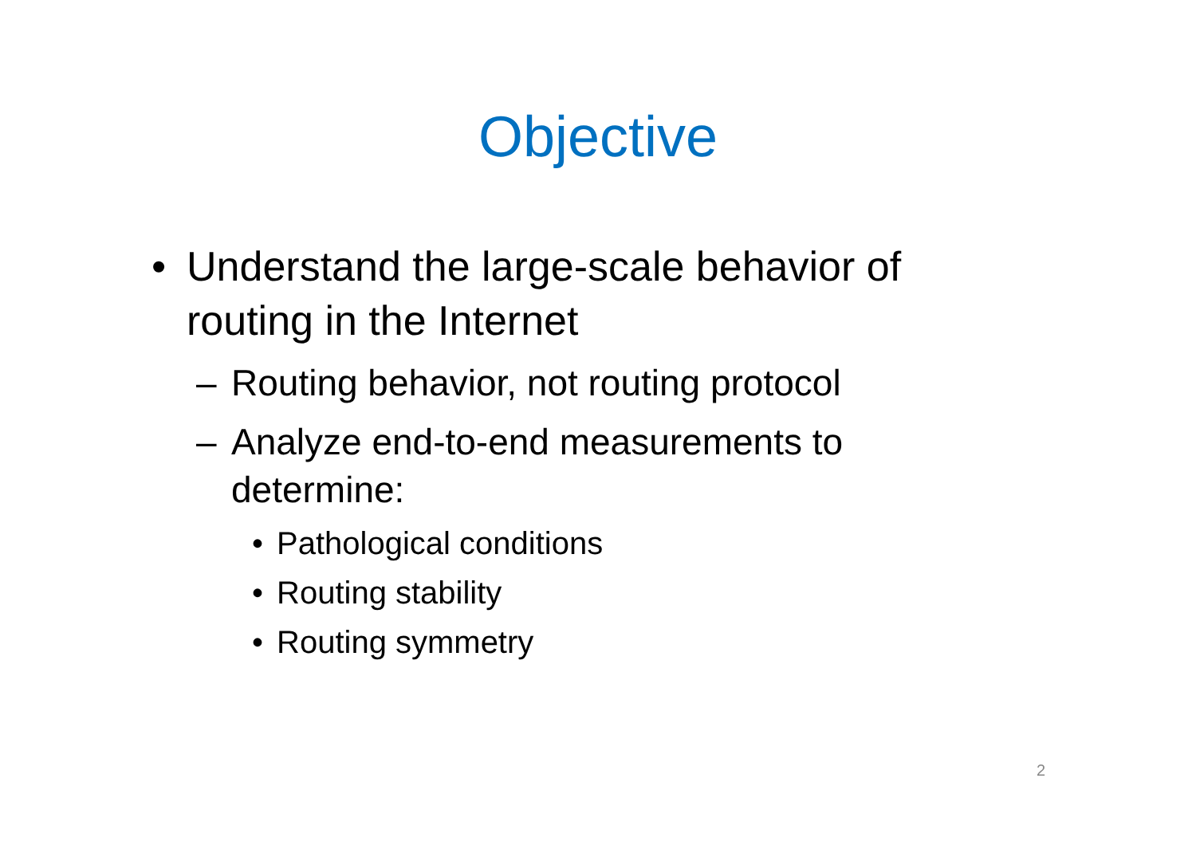Objective
• Understand the large-scale behavior of routing in the Internet
– Routing behavior, not routing protocol
– Analyze end-to-end measurements to determine:
• Pathological conditions
• Routing stability
• Routing symmetry
2